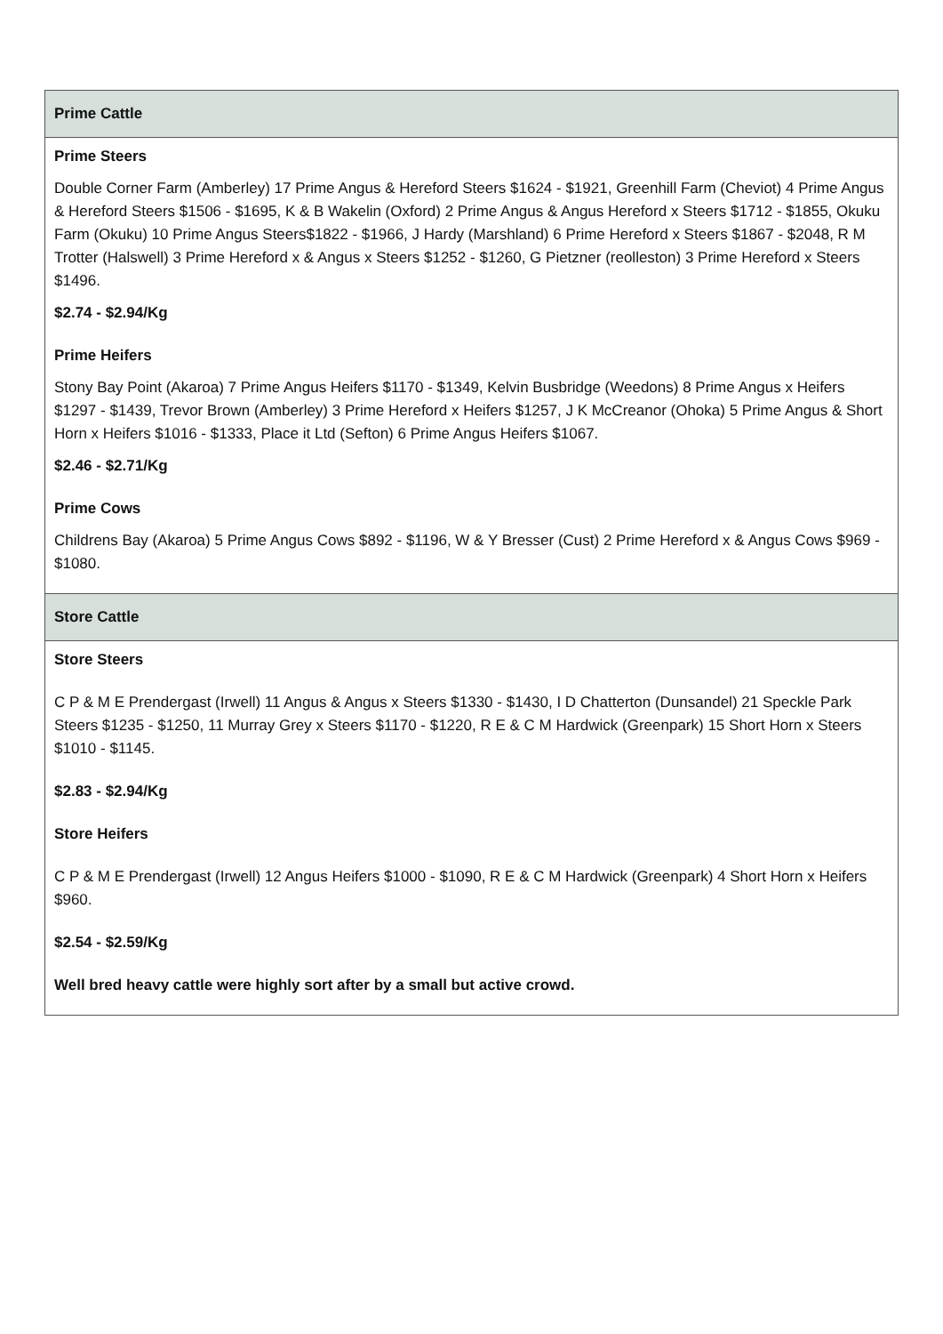| Prime Cattle |
| --- |
| Prime Steers Double Corner Farm (Amberley) 17 Prime Angus & Hereford Steers $1624 - $1921, Greenhill Farm (Cheviot) 4 Prime Angus & Hereford Steers $1506 - $1695, K & B Wakelin (Oxford) 2 Prime Angus & Angus Hereford x Steers $1712 - $1855, Okuku Farm (Okuku) 10 Prime Angus Steers$1822 - $1966, J Hardy (Marshland) 6 Prime Hereford x Steers $1867 - $2048, R M Trotter (Halswell) 3 Prime Hereford x & Angus x Steers $1252 - $1260, G Pietzner (reolleston) 3 Prime Hereford x Steers $1496. $2.74 - $2.94/Kg Prime Heifers Stony Bay Point (Akaroa) 7 Prime Angus Heifers $1170 - $1349, Kelvin Busbridge (Weedons) 8 Prime Angus x Heifers $1297 - $1439, Trevor Brown (Amberley) 3 Prime Hereford x Heifers $1257, J K McCreanor (Ohoka) 5 Prime Angus & Short Horn x Heifers $1016 - $1333, Place it Ltd (Sefton) 6 Prime Angus Heifers $1067. $2.46 - $2.71/Kg Prime Cows Childrens Bay (Akaroa) 5 Prime Angus Cows $892 - $1196, W & Y Bresser (Cust) 2 Prime Hereford x & Angus Cows $969 - $1080. |
| Store Cattle |
| Store Steers C P & M E Prendergast (Irwell) 11 Angus & Angus x Steers $1330 - $1430, I D Chatterton (Dunsandel) 21 Speckle Park Steers $1235 - $1250, 11 Murray Grey x Steers $1170 - $1220, R E & C M Hardwick (Greenpark) 15 Short Horn x Steers $1010 - $1145. $2.83 - $2.94/Kg Store Heifers C P & M E Prendergast (Irwell) 12 Angus Heifers $1000 - $1090, R E & C M Hardwick (Greenpark) 4 Short Horn x Heifers $960. $2.54 - $2.59/Kg Well bred heavy cattle were highly sort after by a small but active crowd. |